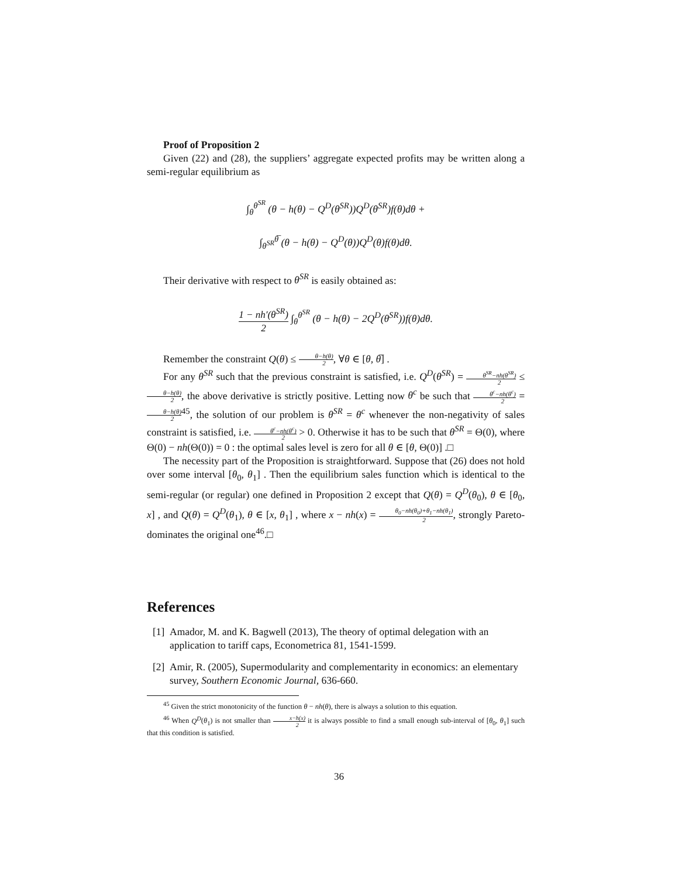Proof of Proposition 2
Given (22) and (28), the suppliers’ aggregate expected profits may be written along a semi-regular equilibrium as
∫<sub>θ</sub><sup>θ<sup>SR</sup></sup> (θ − h(θ) − Q<sup>D</sup>(θ<sup>SR</sup>))Q<sup>D</sup>(θ<sup>SR</sup>)f(θ)dθ +
∫<sub>θ<sup>SR</sup></sub><sup>θ̅</sup> (θ − h(θ) − Q<sup>D</sup>(θ))Q<sup>D</sup>(θ)f(θ)dθ.
Their derivative with respect to θ<sup>SR</sup> is easily obtained as:
1 − nh′(θ<sup>SR</sup>) 2 ∫<sub>θ</sub><sup>θ<sup>SR</sup></sup> (θ − h(θ) − 2Q<sup>D</sup>(θ<sup>SR</sup>))f(θ)dθ.
Remember the constraint Q(θ) ≤ θ−h(θ) 2, ∀θ ∈ [θ, θ̅] .
For any θ<sup>SR</sup> such that the previous constraint is satisfied, i.e. Q<sup>D</sup>(θ<sup>SR</sup>) = θ<sup>SR</sup>−nh(θ<sup>SR</sup>) 2 ≤ θ−h(θ) 2, the above derivative is strictly positive. Letting now θ<sup>c</sup> be such that θ<sup>c</sup>−nh(θ<sup>c</sup>) 2 = θ−h(θ) 2<sup>45</sup>, the solution of our problem is θ<sup>SR</sup> = θ<sup>c</sup> whenever the non-negativity of sales constraint is satisfied, i.e. θ<sup>c</sup>−nh(θ<sup>c</sup>) 2 > 0. Otherwise it has to be such that θ<sup>SR</sup> = Θ(0), where Θ(0) − nh(Θ(0)) = 0 : the optimal sales level is zero for all θ ∈ [θ, Θ(0)] .□
The necessity part of the Proposition is straightforward. Suppose that (26) does not hold over some interval [θ<sub>0</sub>, θ<sub>1</sub>] . Then the equilibrium sales function which is identical to the semi-regular (or regular) one defined in Proposition 2 except that Q(θ) = Q<sup>D</sup>(θ<sub>0</sub>), θ ∈ [θ<sub>0</sub>, x] , and Q(θ) = Q<sup>D</sup>(θ<sub>1</sub>), θ ∈ [x, θ<sub>1</sub>] , where x − nh(x) = θ<sub>0</sub>−nh(θ<sub>0</sub>)+θ<sub>1</sub>−nh(θ<sub>1</sub>) 2, strongly Pareto-dominates the original one<sup>46</sup>.□
References
[1] Amador, M. and K. Bagwell (2013), The theory of optimal delegation with an application to tariff caps, Econometrica 81, 1541-1599.
[2] Amir, R. (2005), Supermodularity and complementarity in economics: an elementary survey, Southern Economic Journal, 636-660.
<sup>45</sup> Given the strict monotonicity of the function θ − nh(θ), there is always a solution to this equation.
<sup>46</sup> When Q<sup>D</sup>(θ<sub>1</sub>) is not smaller than x−h(x) 2 it is always possible to find a small enough sub-interval of [θ<sub>0</sub>, θ<sub>1</sub>] such that this condition is satisfied.
36